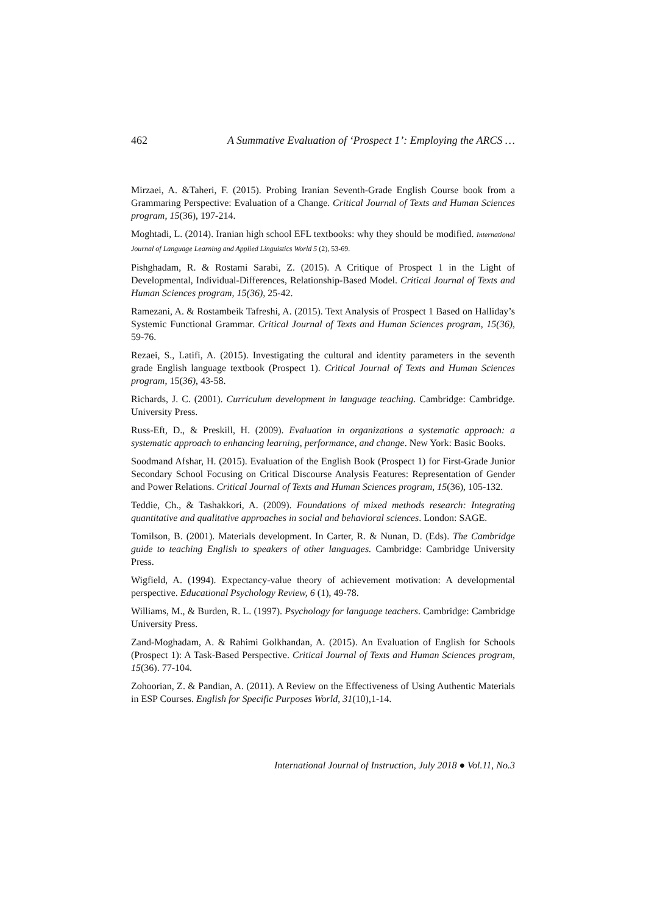462 A Summative Evaluation of ‘Prospect 1’: Employing the ARCS …
Mirzaei, A. &Taheri, F. (2015). Probing Iranian Seventh-Grade English Course book from a Grammaring Perspective: Evaluation of a Change. Critical Journal of Texts and Human Sciences program, 15(36), 197-214.
Moghtadi, L. (2014). Iranian high school EFL textbooks: why they should be modified. International Journal of Language Learning and Applied Linguistics World 5 (2), 53-69.
Pishghadam, R. & Rostami Sarabi, Z. (2015). A Critique of Prospect 1 in the Light of Developmental, Individual-Differences, Relationship-Based Model. Critical Journal of Texts and Human Sciences program, 15(36), 25-42.
Ramezani, A. & Rostambeik Tafreshi, A. (2015). Text Analysis of Prospect 1 Based on Halliday’s Systemic Functional Grammar. Critical Journal of Texts and Human Sciences program, 15(36), 59-76.
Rezaei, S., Latifi, A. (2015). Investigating the cultural and identity parameters in the seventh grade English language textbook (Prospect 1). Critical Journal of Texts and Human Sciences program, 15(36), 43-58.
Richards, J. C. (2001). Curriculum development in language teaching. Cambridge: Cambridge. University Press.
Russ-Eft, D., & Preskill, H. (2009). Evaluation in organizations a systematic approach: a systematic approach to enhancing learning, performance, and change. New York: Basic Books.
Soodmand󠆩 Afshar, H. (2015). Evaluation of the English Book (Prospect 1) for First-Grade Junior Secondary School Focusing on Critical Discourse Analysis Features: Representation of Gender and Power Relations. Critical Journal of Texts and Human Sciences program, 15(36), 105-132.
Teddie, Ch., & Tashakkori, A. (2009). Foundations of mixed methods research: Integrating quantitative and qualitative approaches in social and behavioral sciences. London: SAGE.
Tomilson, B. (2001). Materials development. In Carter, R. & Nunan, D. (Eds). The Cambridge guide to teaching English to speakers of other languages. Cambridge: Cambridge University Press.
Wigfield, A. (1994). Expectancy-value theory of achievement motivation: A developmental perspective. Educational Psychology Review, 6 (1), 49-78.
Williams, M., & Burden, R. L. (1997). Psychology for language teachers. Cambridge: Cambridge University Press.
Zand-Moghadam, A. & Rahimi Golkhandan, A. (2015). An Evaluation of English for Schools (Prospect 1): A Task-Based Perspective. Critical Journal of Texts and Human Sciences program, 15(36). 77-104.
Zohoorian, Z. & Pandian, A. (2011). A Review on the Effectiveness of Using Authentic Materials in ESP Courses. English for Specific Purposes World, 31(10),1-14.
International Journal of Instruction, July 2018 ● Vol.11, No.3